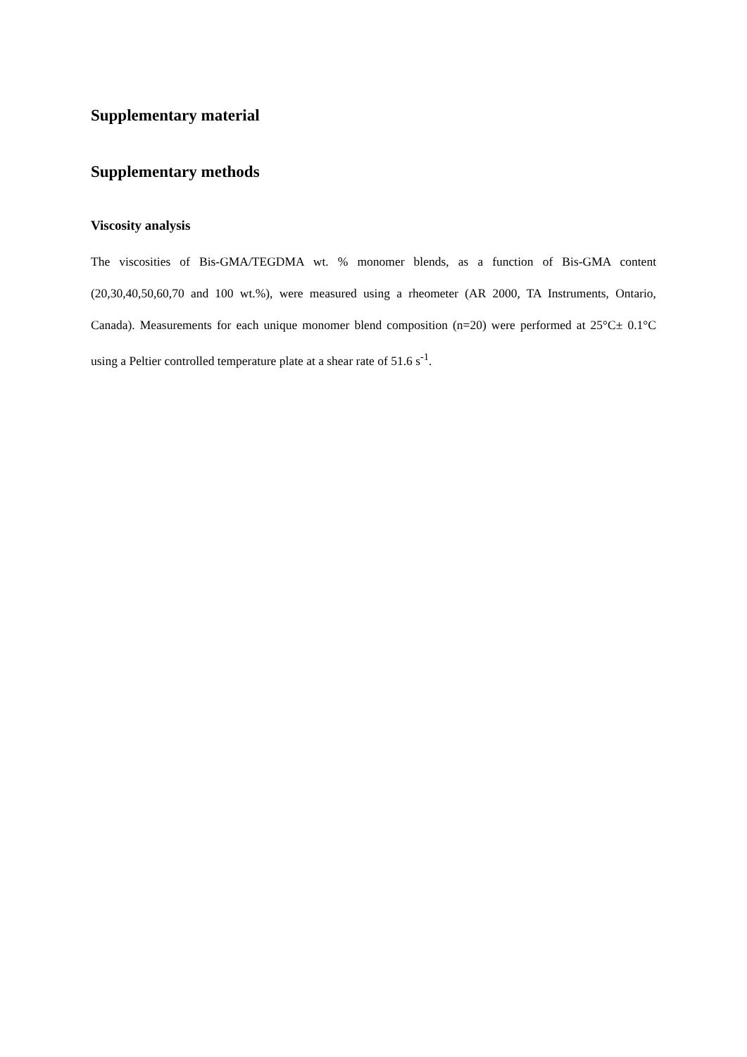Supplementary material
Supplementary methods
Viscosity analysis
The viscosities of Bis-GMA/TEGDMA wt. % monomer blends, as a function of Bis-GMA content (20,30,40,50,60,70 and 100 wt.%), were measured using a rheometer (AR 2000, TA Instruments, Ontario, Canada). Measurements for each unique monomer blend composition (n=20) were performed at 25°C± 0.1°C using a Peltier controlled temperature plate at a shear rate of 51.6 s<sup>-1</sup>.